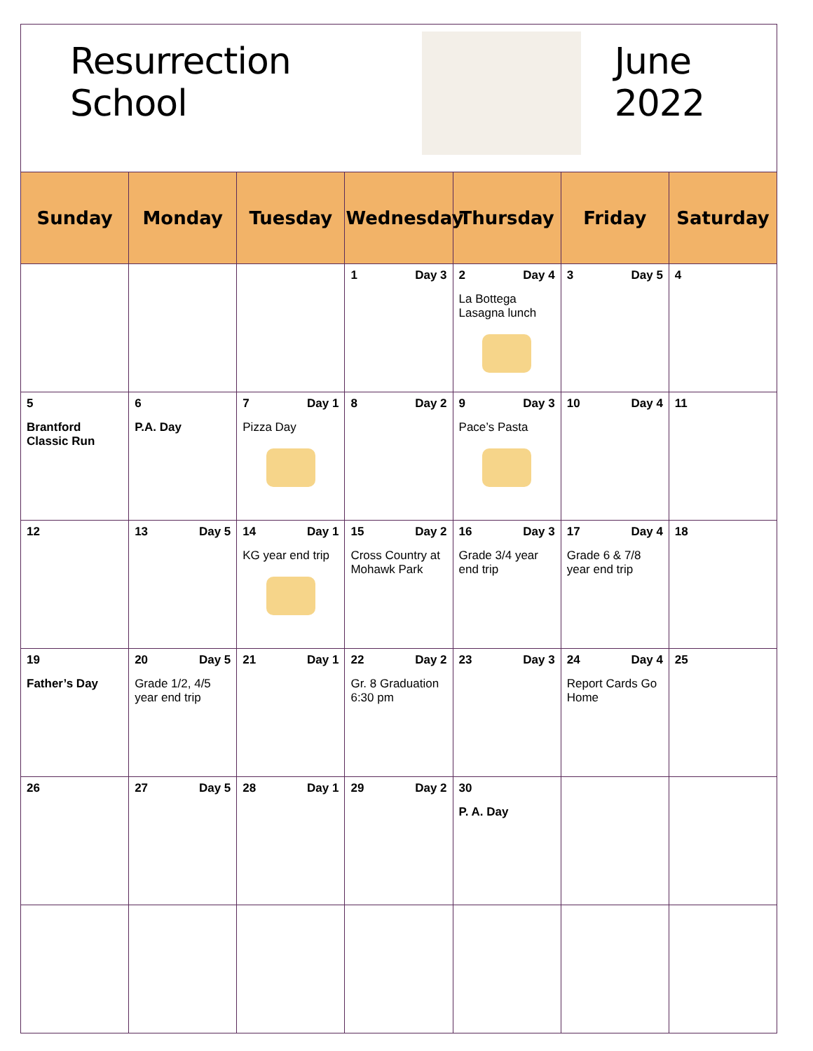Resurrection School June 2022
| Sunday | Monday | Tuesday | Wednesday | Thursday | Friday | Saturday |
| --- | --- | --- | --- | --- | --- | --- |
| | | | 1 Day 3 | 2 Day 4 La Bottega Lasagna lunch | 3 Day 5 | 4 |
| 5 Brantford Classic Run | 6 P.A. Day | 7 Day 1 Pizza Day | 8 Day 2 | 9 Day 3 Pace’s Pasta | 10 Day 4 | 11 |
| 12 | 13 Day 5 | 14 Day 1 KG year end trip | 15 Day 2 Cross Country at Mohawk Park | 16 Day 3 Grade 3/4 year end trip | 17 Day 4 Grade 6 & 7/8 year end trip | 18 |
| 19 Father’s Day | 20 Day 5 Grade 1/2, 4/5 year end trip | 21 Day 1 | 22 Day 2 Gr. 8 Graduation 6:30 pm | 23 Day 3 | 24 Day 4 Report Cards Go Home | 25 |
| 26 | 27 Day 5 | 28 Day 1 | 29 Day 2 | 30 P. A. Day | | |